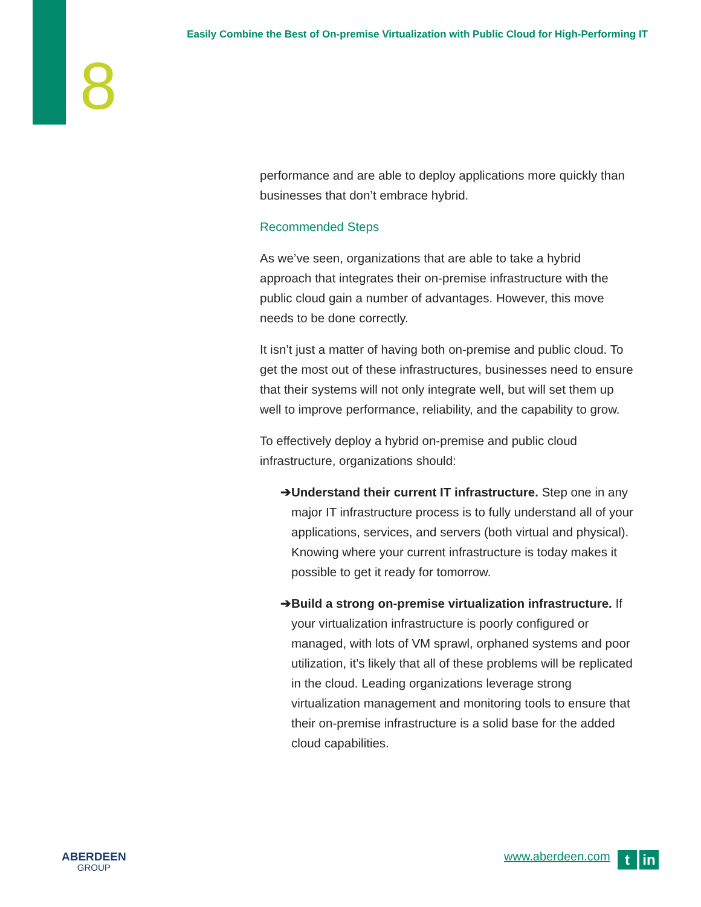Easily Combine the Best of On-premise Virtualization with Public Cloud for High-Performing IT
8
performance and are able to deploy applications more quickly than businesses that don’t embrace hybrid.
Recommended Steps
As we’ve seen, organizations that are able to take a hybrid approach that integrates their on-premise infrastructure with the public cloud gain a number of advantages. However, this move needs to be done correctly.
It isn’t just a matter of having both on-premise and public cloud. To get the most out of these infrastructures, businesses need to ensure that their systems will not only integrate well, but will set them up well to improve performance, reliability, and the capability to grow.
To effectively deploy a hybrid on-premise and public cloud infrastructure, organizations should:
➔ Understand their current IT infrastructure. Step one in any major IT infrastructure process is to fully understand all of your applications, services, and servers (both virtual and physical). Knowing where your current infrastructure is today makes it possible to get it ready for tomorrow.
➔ Build a strong on-premise virtualization infrastructure. If your virtualization infrastructure is poorly configured or managed, with lots of VM sprawl, orphaned systems and poor utilization, it’s likely that all of these problems will be replicated in the cloud. Leading organizations leverage strong virtualization management and monitoring tools to ensure that their on-premise infrastructure is a solid base for the added cloud capabilities.
ABERDEEN
GROUP
www.aberdeen.com t in